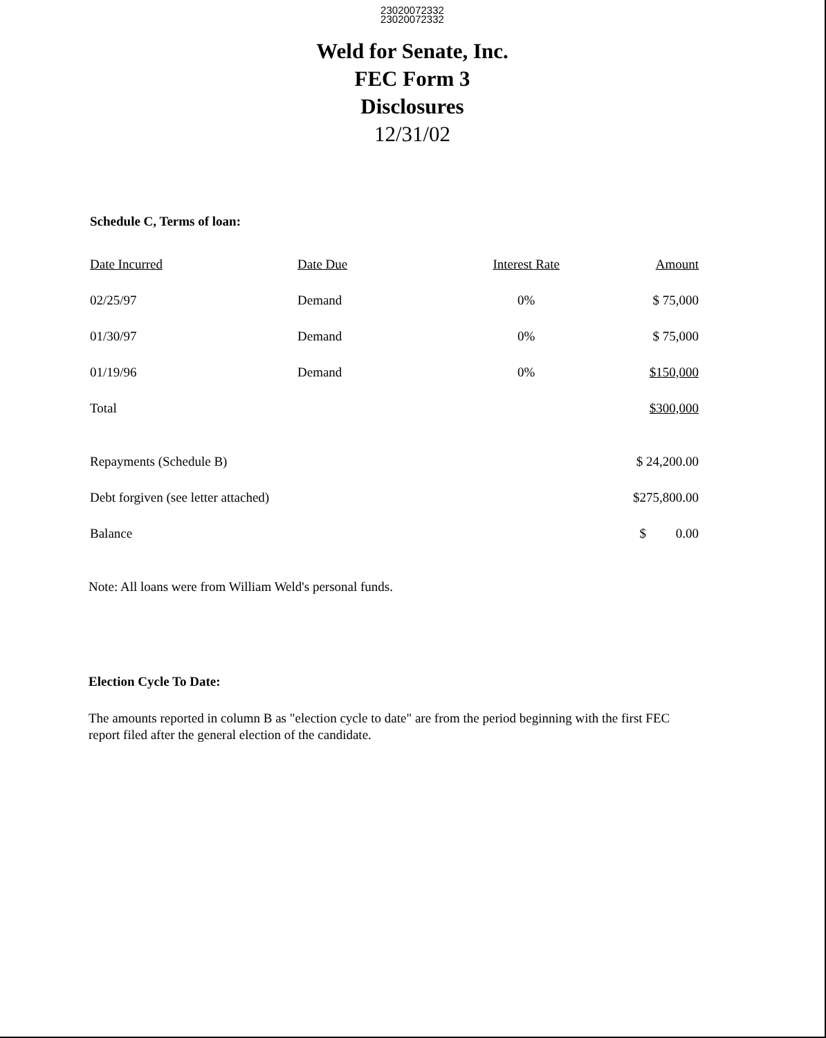23020072332
23020072332
Weld for Senate, Inc.
FEC Form 3
Disclosures
12/31/02
Schedule C, Terms of loan:
| Date Incurred | Date Due | Interest Rate | Amount |
| --- | --- | --- | --- |
| 02/25/97 | Demand | 0% | $ 75,000 |
| 01/30/97 | Demand | 0% | $ 75,000 |
| 01/19/96 | Demand | 0% | $150,000 |
| Total | | | $300,000 |
| Repayments (Schedule B) | $ 24,200.00 |
| Debt forgiven (see letter attached) | $275,800.00 |
| Balance | $ 0.00 |
Note: All loans were from William Weld's personal funds.
Election Cycle To Date:
The amounts reported in column B as "election cycle to date" are from the period beginning with the first FEC report filed after the general election of the candidate.